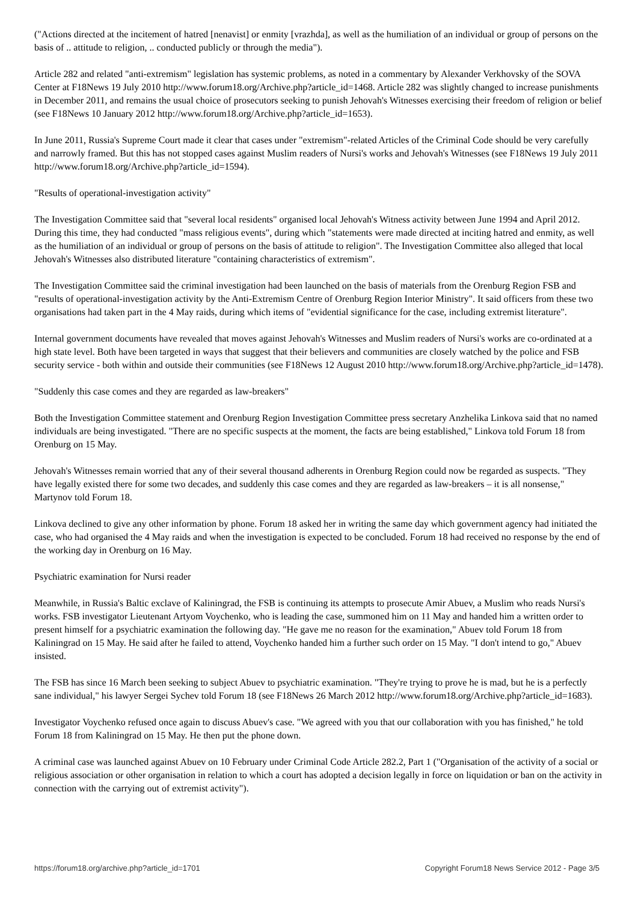("Actions directed at the incitement of hatred [nenavist] or enmity [vrazhda], as well as the humiliation of an individual or group of persons on the basis of .. attitude to religion, .. conducted publicly or through the media").
Article 282 and related "anti-extremism" legislation has systemic problems, as noted in a commentary by Alexander Verkhovsky of the SOVA Center at F18News 19 July 2010 http://www.forum18.org/Archive.php?article_id=1468. Article 282 was slightly changed to increase punishments in December 2011, and remains the usual choice of prosecutors seeking to punish Jehovah's Witnesses exercising their freedom of religion or belief (see F18News 10 January 2012 http://www.forum18.org/Archive.php?article_id=1653).
In June 2011, Russia's Supreme Court made it clear that cases under "extremism"-related Articles of the Criminal Code should be very carefully and narrowly framed. But this has not stopped cases against Muslim readers of Nursi's works and Jehovah's Witnesses (see F18News 19 July 2011 http://www.forum18.org/Archive.php?article_id=1594).
"Results of operational-investigation activity"
The Investigation Committee said that "several local residents" organised local Jehovah's Witness activity between June 1994 and April 2012. During this time, they had conducted "mass religious events", during which "statements were made directed at inciting hatred and enmity, as well as the humiliation of an individual or group of persons on the basis of attitude to religion". The Investigation Committee also alleged that local Jehovah's Witnesses also distributed literature "containing characteristics of extremism".
The Investigation Committee said the criminal investigation had been launched on the basis of materials from the Orenburg Region FSB and "results of operational-investigation activity by the Anti-Extremism Centre of Orenburg Region Interior Ministry". It said officers from these two organisations had taken part in the 4 May raids, during which items of "evidential significance for the case, including extremist literature".
Internal government documents have revealed that moves against Jehovah's Witnesses and Muslim readers of Nursi's works are co-ordinated at a high state level. Both have been targeted in ways that suggest that their believers and communities are closely watched by the police and FSB security service - both within and outside their communities (see F18News 12 August 2010 http://www.forum18.org/Archive.php?article_id=1478).
"Suddenly this case comes and they are regarded as law-breakers"
Both the Investigation Committee statement and Orenburg Region Investigation Committee press secretary Anzhelika Linkova said that no named individuals are being investigated. "There are no specific suspects at the moment, the facts are being established," Linkova told Forum 18 from Orenburg on 15 May.
Jehovah's Witnesses remain worried that any of their several thousand adherents in Orenburg Region could now be regarded as suspects. "They have legally existed there for some two decades, and suddenly this case comes and they are regarded as law-breakers – it is all nonsense," Martynov told Forum 18.
Linkova declined to give any other information by phone. Forum 18 asked her in writing the same day which government agency had initiated the case, who had organised the 4 May raids and when the investigation is expected to be concluded. Forum 18 had received no response by the end of the working day in Orenburg on 16 May.
Psychiatric examination for Nursi reader
Meanwhile, in Russia's Baltic exclave of Kaliningrad, the FSB is continuing its attempts to prosecute Amir Abuev, a Muslim who reads Nursi's works. FSB investigator Lieutenant Artyom Voychenko, who is leading the case, summoned him on 11 May and handed him a written order to present himself for a psychiatric examination the following day. "He gave me no reason for the examination," Abuev told Forum 18 from Kaliningrad on 15 May. He said after he failed to attend, Voychenko handed him a further such order on 15 May. "I don't intend to go," Abuev insisted.
The FSB has since 16 March been seeking to subject Abuev to psychiatric examination. "They're trying to prove he is mad, but he is a perfectly sane individual," his lawyer Sergei Sychev told Forum 18 (see F18News 26 March 2012 http://www.forum18.org/Archive.php?article_id=1683).
Investigator Voychenko refused once again to discuss Abuev's case. "We agreed with you that our collaboration with you has finished," he told Forum 18 from Kaliningrad on 15 May. He then put the phone down.
A criminal case was launched against Abuev on 10 February under Criminal Code Article 282.2, Part 1 ("Organisation of the activity of a social or religious association or other organisation in relation to which a court has adopted a decision legally in force on liquidation or ban on the activity in connection with the carrying out of extremist activity").
https://forum18.org/archive.php?article_id=1701 Copyright Forum18 News Service 2012 - Page 3/5